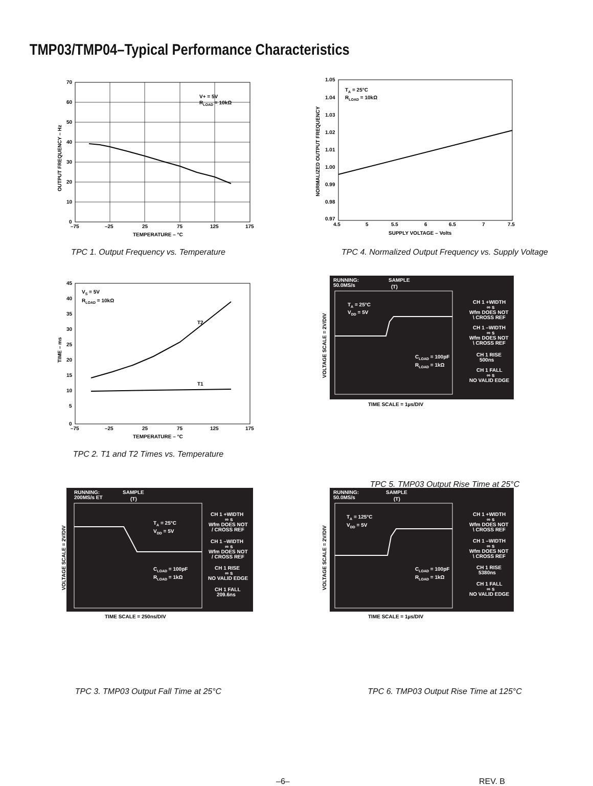TMP03/TMP04–Typical Performance Characteristics
70
60
50
40
30
20
10
0
–75
–25
25
75
125
175
TEMPERATURE – °C
V+ = 5V
RLOAD = 10kΩ
OUTPUT FREQUENCY – Hz
TPC 1. Output Frequency vs. Temperature
1.05
1.04
1.03
1.02
1.01
1.00
0.99
0.98
0.97
4.5
5
5.5
6
6.5
7
7.5
SUPPLY VOLTAGE – Volts
TA = 25°C
RLOAD = 10kΩ
NORMALIZED OUTPUT FREQUENCY
TPC 4. Normalized Output Frequency vs. Supply Voltage
45
40
35
30
25
20
15
10
5
0
–75
–25
25
75
125
175
TEMPERATURE – °C
VS = 5V
RLOAD = 10kΩ
T2
T1
TIME – ms
TPC 2. T1 and T2 Times vs. Temperature
RUNNING:
50.0MS/s
SAMPLE
(T)
TA = 25°C
VDD = 5V
CLOAD = 100pF
RLOAD = 1kΩ
CH 1 +WIDTH
∞ s
Wfm DOES NOT
\ CROSS REF
CH 1 –WIDTH
∞ s
Wfm DOES NOT
\ CROSS REF
CH 1 RISE
500ns
CH 1 FALL
∞ s
NO VALID EDGE
TIME SCALE = 1µs/DIV
VOLTAGE SCALE = 2V/DIV
TPC 5. TMP03 Output Rise Time at 25°C
RUNNING:
200MS/s ET
SAMPLE
(T)
TA = 25°C
VDD = 5V
CLOAD = 100pF
RLOAD = 1kΩ
CH 1 +WIDTH
∞ s
Wfm DOES NOT
/ CROSS REF
CH 1 –WIDTH
∞ s
Wfm DOES NOT
/ CROSS REF
CH 1 RISE
∞ s
NO VALID EDGE
CH 1 FALL
209.6ns
TIME SCALE = 250ns/DIV
VOLTAGE SCALE = 2V/DIV
TPC 3. TMP03 Output Fall Time at 25°C
RUNNING:
50.0MS/s
SAMPLE
(T)
TA = 125°C
VDD = 5V
CLOAD = 100pF
RLOAD = 1kΩ
CH 1 +WIDTH
∞ s
Wfm DOES NOT
\ CROSS REF
CH 1 –WIDTH
∞ s
Wfm DOES NOT
\ CROSS REF
CH 1 RISE
5380ns
CH 1 FALL
∞ s
NO VALID EDGE
TIME SCALE = 1µs/DIV
VOLTAGE SCALE = 2V/DIV
TPC 6. TMP03 Output Rise Time at 125°C
–6– REV. B